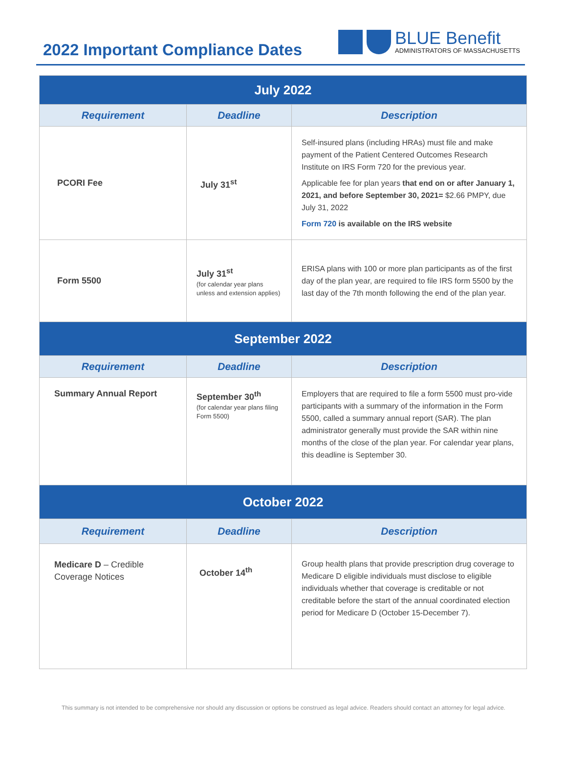2022 Important Compliance Dates
BLUE Benefit
ADMINISTRATORS OF MASSACHUSETTS
| July 2022 | | |
| --- | --- | --- |
| Requirement | Deadline | Description |
| PCORI Fee | July 31<sup>st</sup> | Self-insured plans (including HRAs) must file and make payment of the Patient Centered Outcomes Research Institute on IRS Form 720 for the previous year. Applicable fee for plan years that end on or after January 1, 2021, and before September 30, 2021= $2.66 PMPY, due July 31, 2022 Form 720 is available on the IRS website |
| Form 5500 | July 31<sup>st</sup> (for calendar year plans unless and extension applies) | ERISA plans with 100 or more plan participants as of the first day of the plan year, are required to file IRS form 5500 by the last day of the 7th month following the end of the plan year. |
| September 2022 | | |
| Requirement | Deadline | Description |
| Summary Annual Report | September 30<sup>th</sup> (for calendar year plans filing Form 5500) | Employers that are required to file a form 5500 must pro-vide participants with a summary of the information in the Form 5500, called a summary annual report (SAR). The plan administrator generally must provide the SAR within nine months of the close of the plan year. For calendar year plans, this deadline is September 30. |
| October 2022 | | |
| Requirement | Deadline | Description |
| Medicare D – Credible Coverage Notices | October 14<sup>th</sup> | Group health plans that provide prescription drug coverage to Medicare D eligible individuals must disclose to eligible individuals whether that coverage is creditable or not creditable before the start of the annual coordinated election period for Medicare D (October 15-December 7). |
This summary is not intended to be comprehensive nor should any discussion or options be construed as legal advice. Readers should contact an attorney for legal advice.